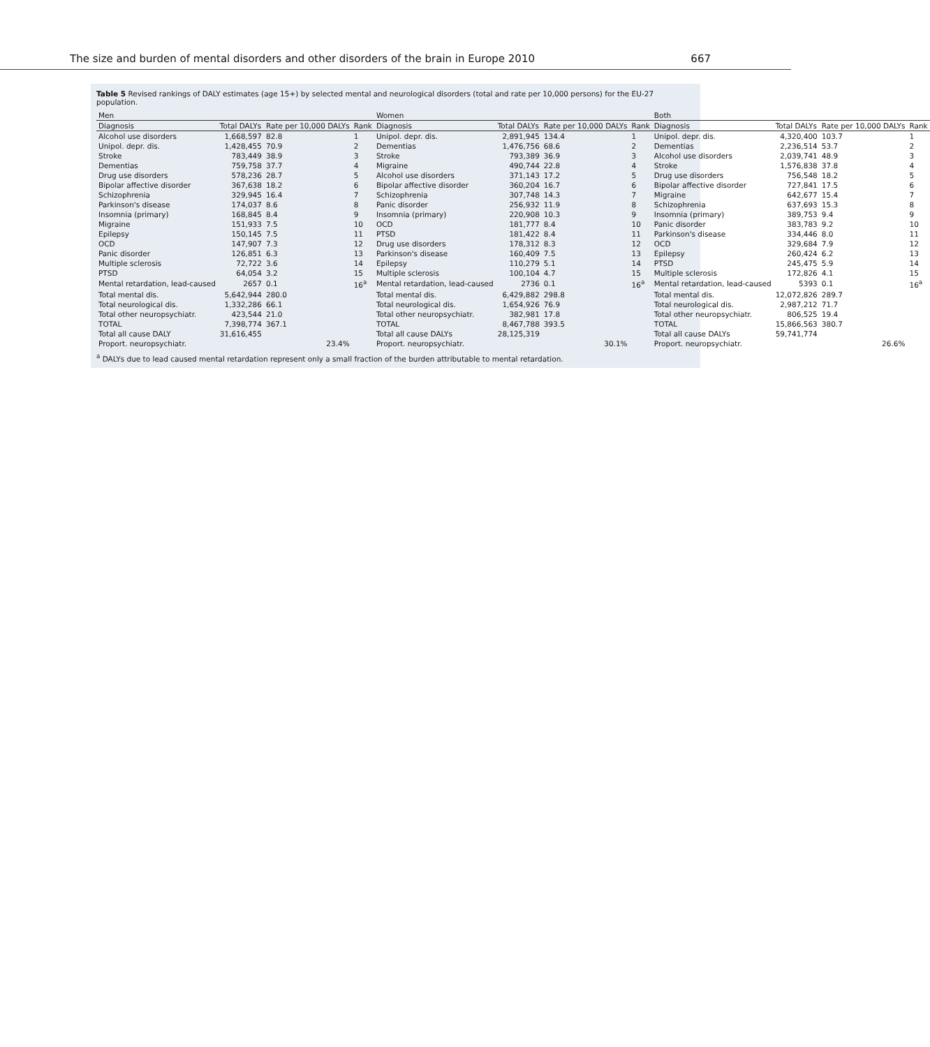The size and burden of mental disorders and other disorders of the brain in Europe 2010 667
Table 5 Revised rankings of DALY estimates (age 15+) by selected mental and neurological disorders (total and rate per 10,000 persons) for the EU-27 population.
| Men | | | | Women | | | | Both | | | |
| --- | --- | --- | --- | --- | --- | --- | --- | --- | --- | --- | --- |
| Diagnosis | Total DALYs | Rate per 10,000 DALYs | Rank | Diagnosis | Total DALYs | Rate per 10,000 DALYs | Rank | Diagnosis | Total DALYs | Rate per 10,000 DALYs | Rank |
| Alcohol use disorders | 1,668,597 | 82.8 | 1 | Unipol. depr. dis. | 2,891,945 | 134.4 | 1 | Unipol. depr. dis. | 4,320,400 | 103.7 | 1 |
| Unipol. depr. dis. | 1,428,455 | 70.9 | 2 | Dementias | 1,476,756 | 68.6 | 2 | Dementias | 2,236,514 | 53.7 | 2 |
| Stroke | 783,449 | 38.9 | 3 | Stroke | 793,389 | 36.9 | 3 | Alcohol use disorders | 2,039,741 | 48.9 | 3 |
| Dementias | 759,758 | 37.7 | 4 | Migraine | 490,744 | 22.8 | 4 | Stroke | 1,576,838 | 37.8 | 4 |
| Drug use disorders | 578,236 | 28.7 | 5 | Alcohol use disorders | 371,143 | 17.2 | 5 | Drug use disorders | 756,548 | 18.2 | 5 |
| Bipolar affective disorder | 367,638 | 18.2 | 6 | Bipolar affective disorder | 360,204 | 16.7 | 6 | Bipolar affective disorder | 727,841 | 17.5 | 6 |
| Schizophrenia | 329,945 | 16.4 | 7 | Schizophrenia | 307,748 | 14.3 | 7 | Migraine | 642,677 | 15.4 | 7 |
| Parkinson's disease | 174,037 | 8.6 | 8 | Panic disorder | 256,932 | 11.9 | 8 | Schizophrenia | 637,693 | 15.3 | 8 |
| Insomnia (primary) | 168,845 | 8.4 | 9 | Insomnia (primary) | 220,908 | 10.3 | 9 | Insomnia (primary) | 389,753 | 9.4 | 9 |
| Migraine | 151,933 | 7.5 | 10 | OCD | 181,777 | 8.4 | 10 | Panic disorder | 383,783 | 9.2 | 10 |
| Epilepsy | 150,145 | 7.5 | 11 | PTSD | 181,422 | 8.4 | 11 | Parkinson's disease | 334,446 | 8.0 | 11 |
| OCD | 147,907 | 7.3 | 12 | Drug use disorders | 178,312 | 8.3 | 12 | OCD | 329,684 | 7.9 | 12 |
| Panic disorder | 126,851 | 6.3 | 13 | Parkinson's disease | 160,409 | 7.5 | 13 | Epilepsy | 260,424 | 6.2 | 13 |
| Multiple sclerosis | 72,722 | 3.6 | 14 | Epilepsy | 110,279 | 5.1 | 14 | PTSD | 245,475 | 5.9 | 14 |
| PTSD | 64,054 | 3.2 | 15 | Multiple sclerosis | 100,104 | 4.7 | 15 | Multiple sclerosis | 172,826 | 4.1 | 15 |
| Mental retardation, lead-caused | 2657 | 0.1 | 16<sup>a</sup> | Mental retardation, lead-caused | 2736 | 0.1 | 16<sup>a</sup> | Mental retardation, lead-caused | 5393 | 0.1 | 16<sup>a</sup> |
| Total mental dis. | 5,642,944 | 280.0 | | Total mental dis. | 6,429,882 | 298.8 | | Total mental dis. | 12,072,826 | 289.7 | |
| Total neurological dis. | 1,332,286 | 66.1 | | Total neurological dis. | 1,654,926 | 76.9 | | Total neurological dis. | 2,987,212 | 71.7 | |
| Total other neuropsychiatr. | 423,544 | 21.0 | | Total other neuropsychiatr. | 382,981 | 17.8 | | Total other neuropsychiatr. | 806,525 | 19.4 | |
| TOTAL | 7,398,774 | 367.1 | | TOTAL | 8,467,788 | 393.5 | | TOTAL | 15,866,563 | 380.7 | |
| Total all cause DALY | 31,616,455 | | | Total all cause DALYs | 28,125,319 | | | Total all cause DALYs | 59,741,774 | | |
| Proport. neuropsychiatr. | | 23.4% | | Proport. neuropsychiatr. | | 30.1% | | Proport. neuropsychiatr. | | 26.6% | |
<sup>a</sup> DALYs due to lead caused mental retardation represent only a small fraction of the burden attributable to mental retardation.